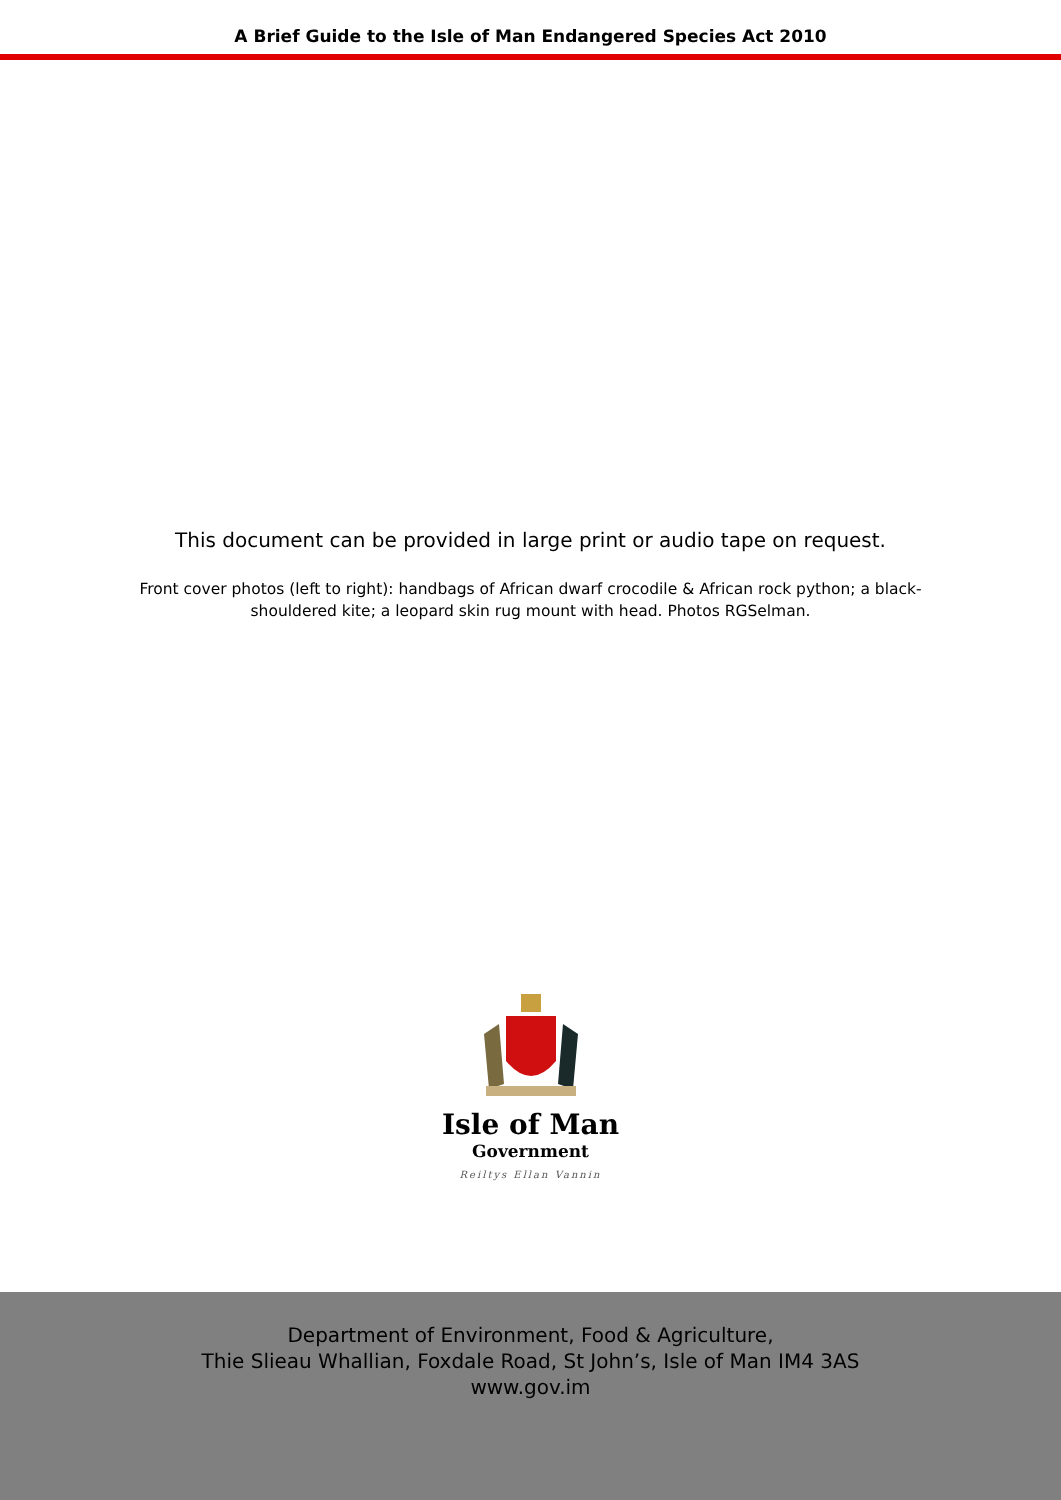A Brief Guide to the Isle of Man Endangered Species Act 2010
This document can be provided in large print or audio tape on request.
Front cover photos (left to right): handbags of African dwarf crocodile & African rock python; a black-shouldered kite; a leopard skin rug mount with head. Photos RGSelman.
Isle of Man
Government
Reiltys Ellan Vannin
Department of Environment, Food & Agriculture,
Thie Slieau Whallian, Foxdale Road, St John’s, Isle of Man IM4 3AS
www.gov.im